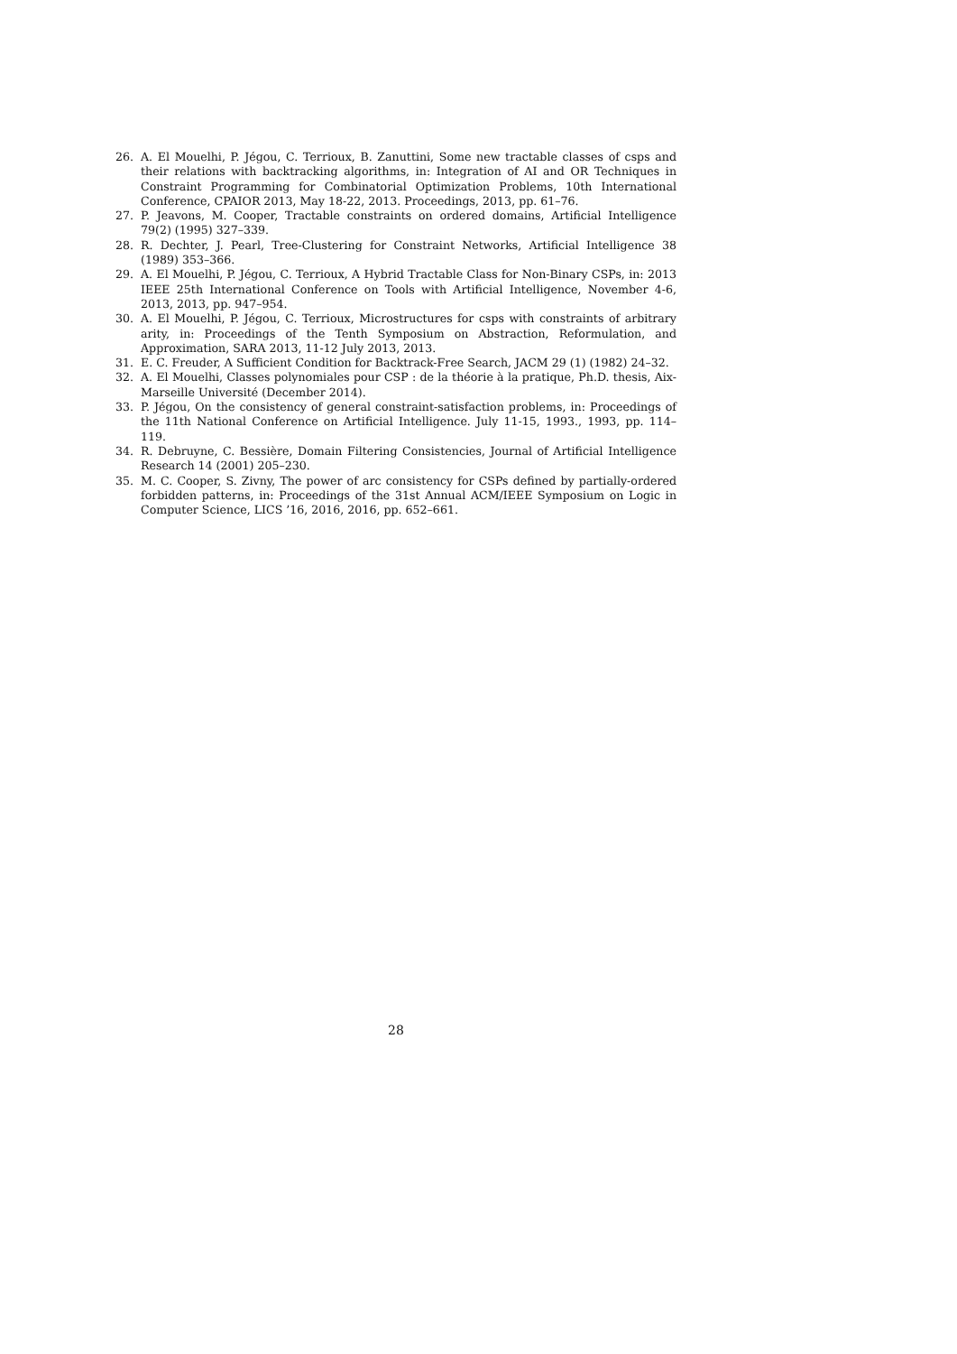26. A. El Mouelhi, P. Jégou, C. Terrioux, B. Zanuttini, Some new tractable classes of csps and their relations with backtracking algorithms, in: Integration of AI and OR Techniques in Constraint Programming for Combinatorial Optimization Problems, 10th International Conference, CPAIOR 2013, May 18-22, 2013. Proceedings, 2013, pp. 61–76.
27. P. Jeavons, M. Cooper, Tractable constraints on ordered domains, Artificial Intelligence 79(2) (1995) 327–339.
28. R. Dechter, J. Pearl, Tree-Clustering for Constraint Networks, Artificial Intelligence 38 (1989) 353–366.
29. A. El Mouelhi, P. Jégou, C. Terrioux, A Hybrid Tractable Class for Non-Binary CSPs, in: 2013 IEEE 25th International Conference on Tools with Artificial Intelligence, November 4-6, 2013, 2013, pp. 947–954.
30. A. El Mouelhi, P. Jégou, C. Terrioux, Microstructures for csps with constraints of arbitrary arity, in: Proceedings of the Tenth Symposium on Abstraction, Reformulation, and Approximation, SARA 2013, 11-12 July 2013, 2013.
31. E. C. Freuder, A Sufficient Condition for Backtrack-Free Search, JACM 29 (1) (1982) 24–32.
32. A. El Mouelhi, Classes polynomiales pour CSP : de la théorie à la pratique, Ph.D. thesis, Aix-Marseille Université (December 2014).
33. P. Jégou, On the consistency of general constraint-satisfaction problems, in: Proceedings of the 11th National Conference on Artificial Intelligence. July 11-15, 1993., 1993, pp. 114–119.
34. R. Debruyne, C. Bessière, Domain Filtering Consistencies, Journal of Artificial Intelligence Research 14 (2001) 205–230.
35. M. C. Cooper, S. Zivny, The power of arc consistency for CSPs defined by partially-ordered forbidden patterns, in: Proceedings of the 31st Annual ACM/IEEE Symposium on Logic in Computer Science, LICS ’16, 2016, 2016, pp. 652–661.
28